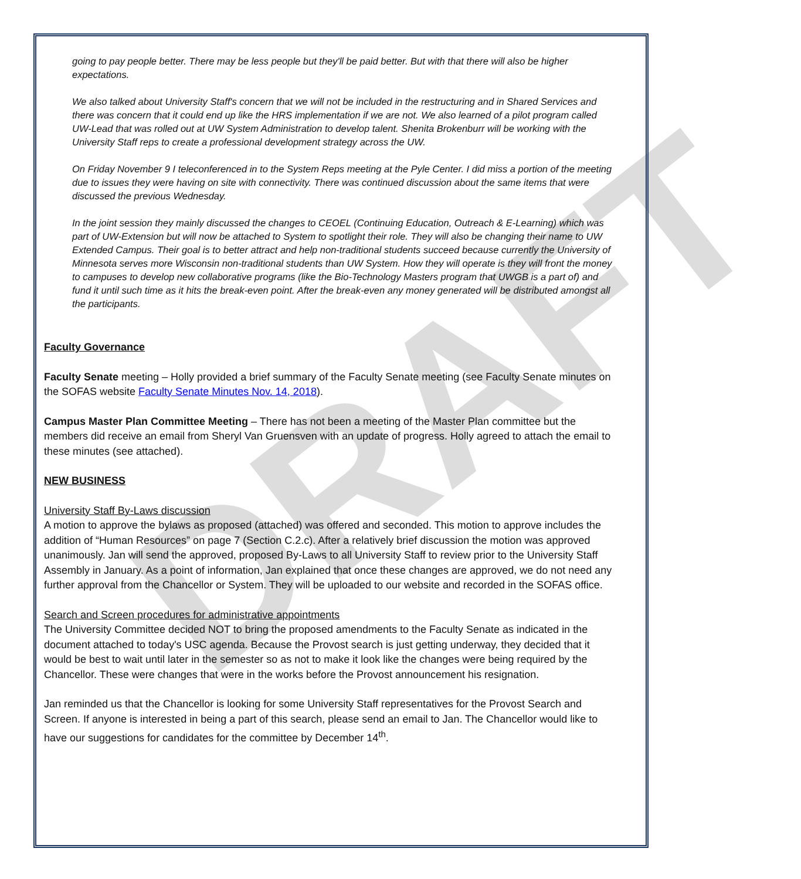DRAFT
going to pay people better. There may be less people but they'll be paid better. But with that there will also be higher expectations.
We also talked about University Staff's concern that we will not be included in the restructuring and in Shared Services and there was concern that it could end up like the HRS implementation if we are not. We also learned of a pilot program called UW-Lead that was rolled out at UW System Administration to develop talent. Shenita Brokenburr will be working with the University Staff reps to create a professional development strategy across the UW.
On Friday November 9 I teleconferenced in to the System Reps meeting at the Pyle Center. I did miss a portion of the meeting due to issues they were having on site with connectivity. There was continued discussion about the same items that were discussed the previous Wednesday.
In the joint session they mainly discussed the changes to CEOEL (Continuing Education, Outreach & E-Learning) which was part of UW-Extension but will now be attached to System to spotlight their role. They will also be changing their name to UW Extended Campus. Their goal is to better attract and help non-traditional students succeed because currently the University of Minnesota serves more Wisconsin non-traditional students than UW System. How they will operate is they will front the money to campuses to develop new collaborative programs (like the Bio-Technology Masters program that UWGB is a part of) and fund it until such time as it hits the break-even point. After the break-even any money generated will be distributed amongst all the participants.
Faculty Governance
Faculty Senate meeting – Holly provided a brief summary of the Faculty Senate meeting (see Faculty Senate minutes on the SOFAS website Faculty Senate Minutes Nov. 14, 2018).
Campus Master Plan Committee Meeting – There has not been a meeting of the Master Plan committee but the members did receive an email from Sheryl Van Gruensven with an update of progress. Holly agreed to attach the email to these minutes (see attached).
NEW BUSINESS
University Staff By-Laws discussion
A motion to approve the bylaws as proposed (attached) was offered and seconded. This motion to approve includes the addition of “Human Resources” on page 7 (Section C.2.c). After a relatively brief discussion the motion was approved unanimously. Jan will send the approved, proposed By-Laws to all University Staff to review prior to the University Staff Assembly in January. As a point of information, Jan explained that once these changes are approved, we do not need any further approval from the Chancellor or System. They will be uploaded to our website and recorded in the SOFAS office.
Search and Screen procedures for administrative appointments
The University Committee decided NOT to bring the proposed amendments to the Faculty Senate as indicated in the document attached to today's USC agenda. Because the Provost search is just getting underway, they decided that it would be best to wait until later in the semester so as not to make it look like the changes were being required by the Chancellor. These were changes that were in the works before the Provost announcement his resignation.
Jan reminded us that the Chancellor is looking for some University Staff representatives for the Provost Search and Screen. If anyone is interested in being a part of this search, please send an email to Jan. The Chancellor would like to have our suggestions for candidates for the committee by December 14<sup>th</sup>.